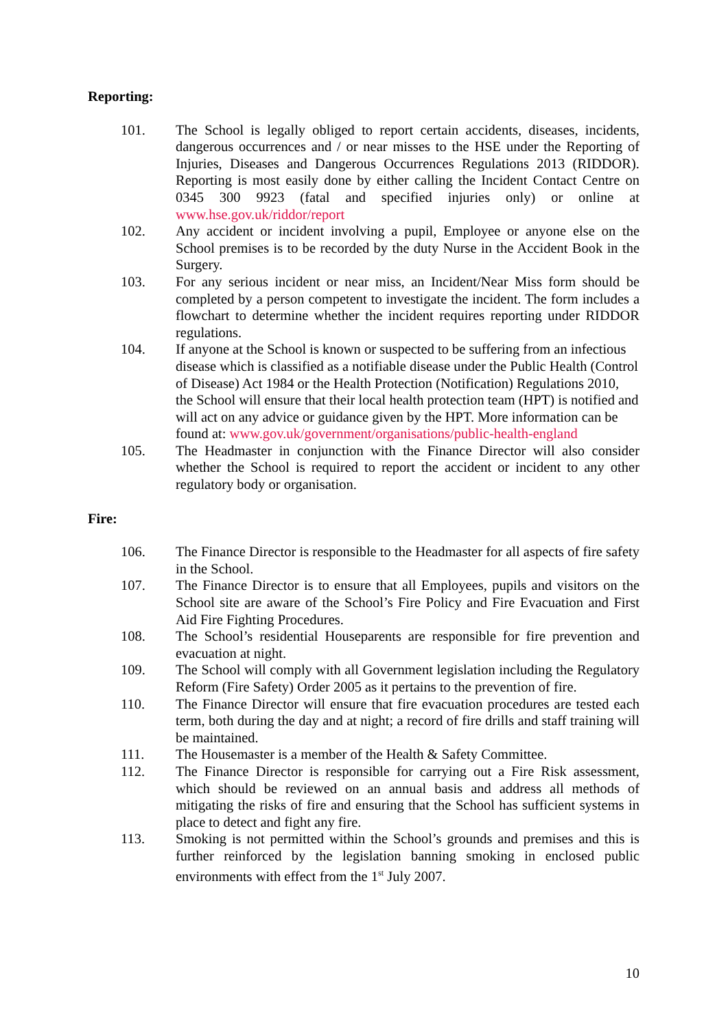Reporting:
101. The School is legally obliged to report certain accidents, diseases, incidents, dangerous occurrences and / or near misses to the HSE under the Reporting of Injuries, Diseases and Dangerous Occurrences Regulations 2013 (RIDDOR). Reporting is most easily done by either calling the Incident Contact Centre on 0345 300 9923 (fatal and specified injuries only) or online at www.hse.gov.uk/riddor/report
102. Any accident or incident involving a pupil, Employee or anyone else on the School premises is to be recorded by the duty Nurse in the Accident Book in the Surgery.
103. For any serious incident or near miss, an Incident/Near Miss form should be completed by a person competent to investigate the incident. The form includes a flowchart to determine whether the incident requires reporting under RIDDOR regulations.
104. If anyone at the School is known or suspected to be suffering from an infectious disease which is classified as a notifiable disease under the Public Health (Control of Disease) Act 1984 or the Health Protection (Notification) Regulations 2010, the School will ensure that their local health protection team (HPT) is notified and will act on any advice or guidance given by the HPT. More information can be found at: www.gov.uk/government/organisations/public-health-england
105. The Headmaster in conjunction with the Finance Director will also consider whether the School is required to report the accident or incident to any other regulatory body or organisation.
Fire:
106. The Finance Director is responsible to the Headmaster for all aspects of fire safety in the School.
107. The Finance Director is to ensure that all Employees, pupils and visitors on the School site are aware of the School’s Fire Policy and Fire Evacuation and First Aid Fire Fighting Procedures.
108. The School’s residential Houseparents are responsible for fire prevention and evacuation at night.
109. The School will comply with all Government legislation including the Regulatory Reform (Fire Safety) Order 2005 as it pertains to the prevention of fire.
110. The Finance Director will ensure that fire evacuation procedures are tested each term, both during the day and at night; a record of fire drills and staff training will be maintained.
111. The Housemaster is a member of the Health & Safety Committee.
112. The Finance Director is responsible for carrying out a Fire Risk assessment, which should be reviewed on an annual basis and address all methods of mitigating the risks of fire and ensuring that the School has sufficient systems in place to detect and fight any fire.
113. Smoking is not permitted within the School’s grounds and premises and this is further reinforced by the legislation banning smoking in enclosed public environments with effect from the 1<sup>st</sup> July 2007.
10